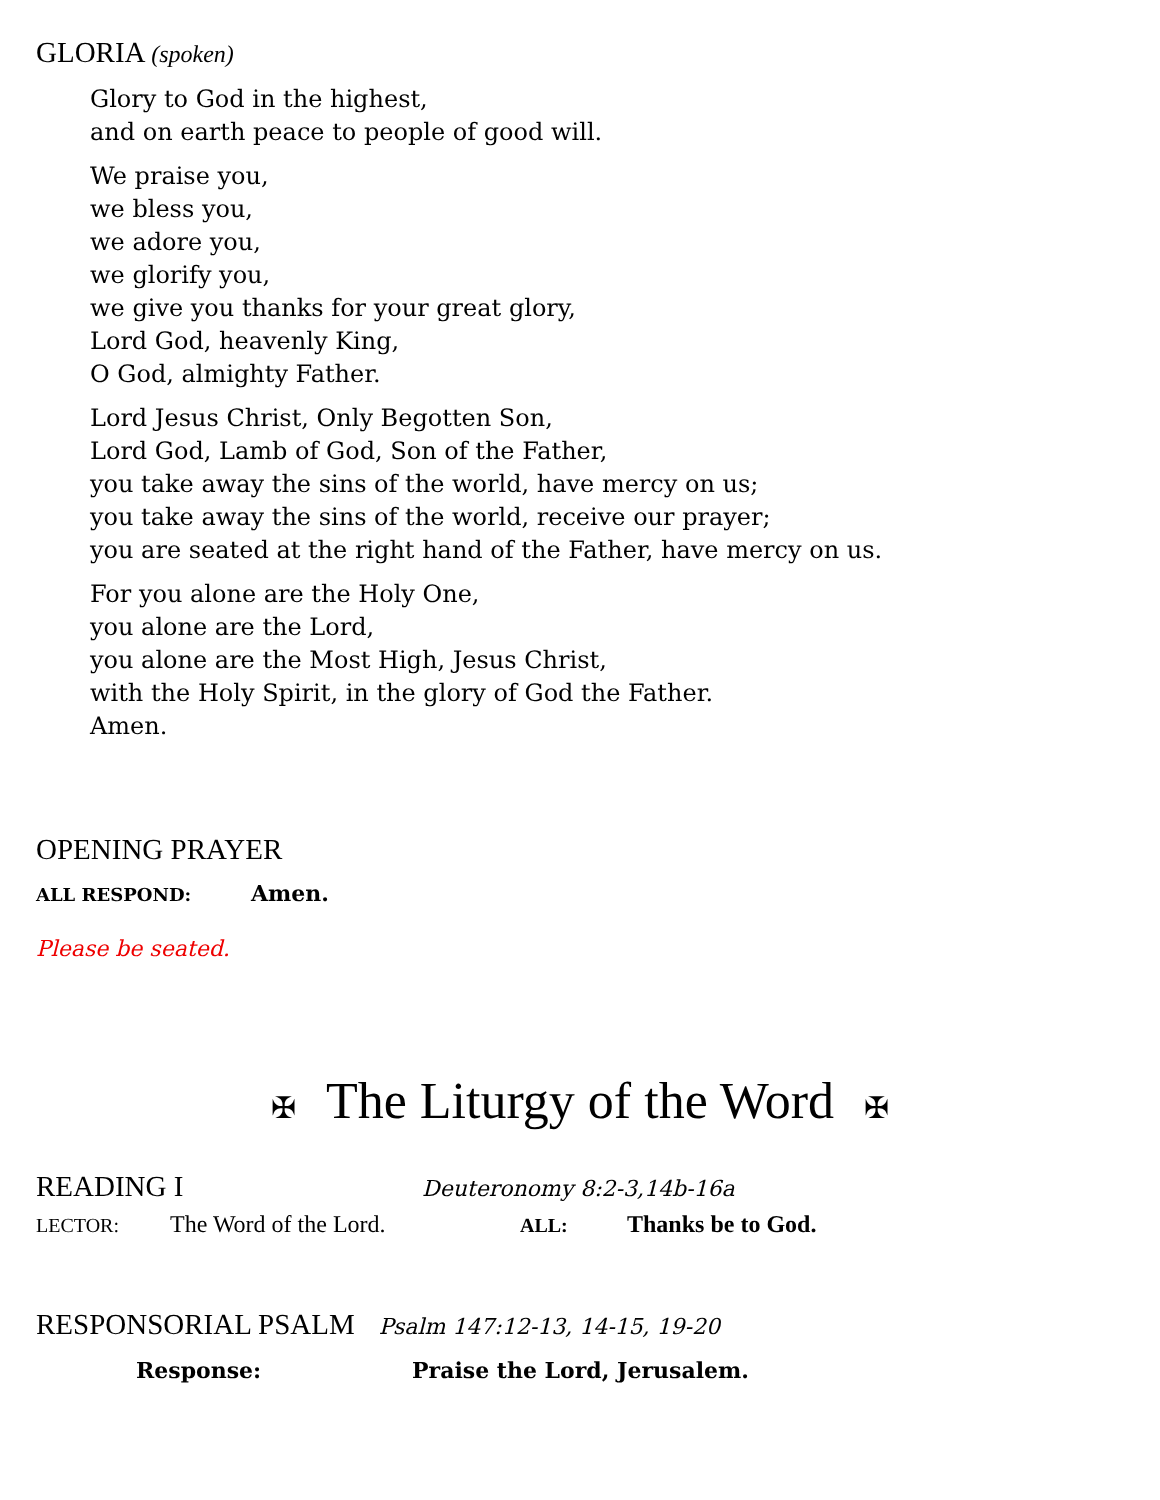GLORIA (spoken)
Glory to God in the highest,
and on earth peace to people of good will.
We praise you,
we bless you,
we adore you,
we glorify you,
we give you thanks for your great glory,
Lord God, heavenly King,
O God, almighty Father.
Lord Jesus Christ, Only Begotten Son,
Lord God, Lamb of God, Son of the Father,
you take away the sins of the world, have mercy on us;
you take away the sins of the world, receive our prayer;
you are seated at the right hand of the Father, have mercy on us.
For you alone are the Holy One,
you alone are the Lord,
you alone are the Most High, Jesus Christ,
with the Holy Spirit, in the glory of God the Father.
Amen.
OPENING PRAYER
ALL RESPOND: Amen.
Please be seated.
✠ The Liturgy of the Word ✠
READING I
Deuteronomy 8:2-3,14b-16a
LECTOR: The Word of the Lord. ALL: Thanks be to God.
RESPONSORIAL PSALM
Psalm 147:12-13, 14-15, 19-20
Response: Praise the Lord, Jerusalem.